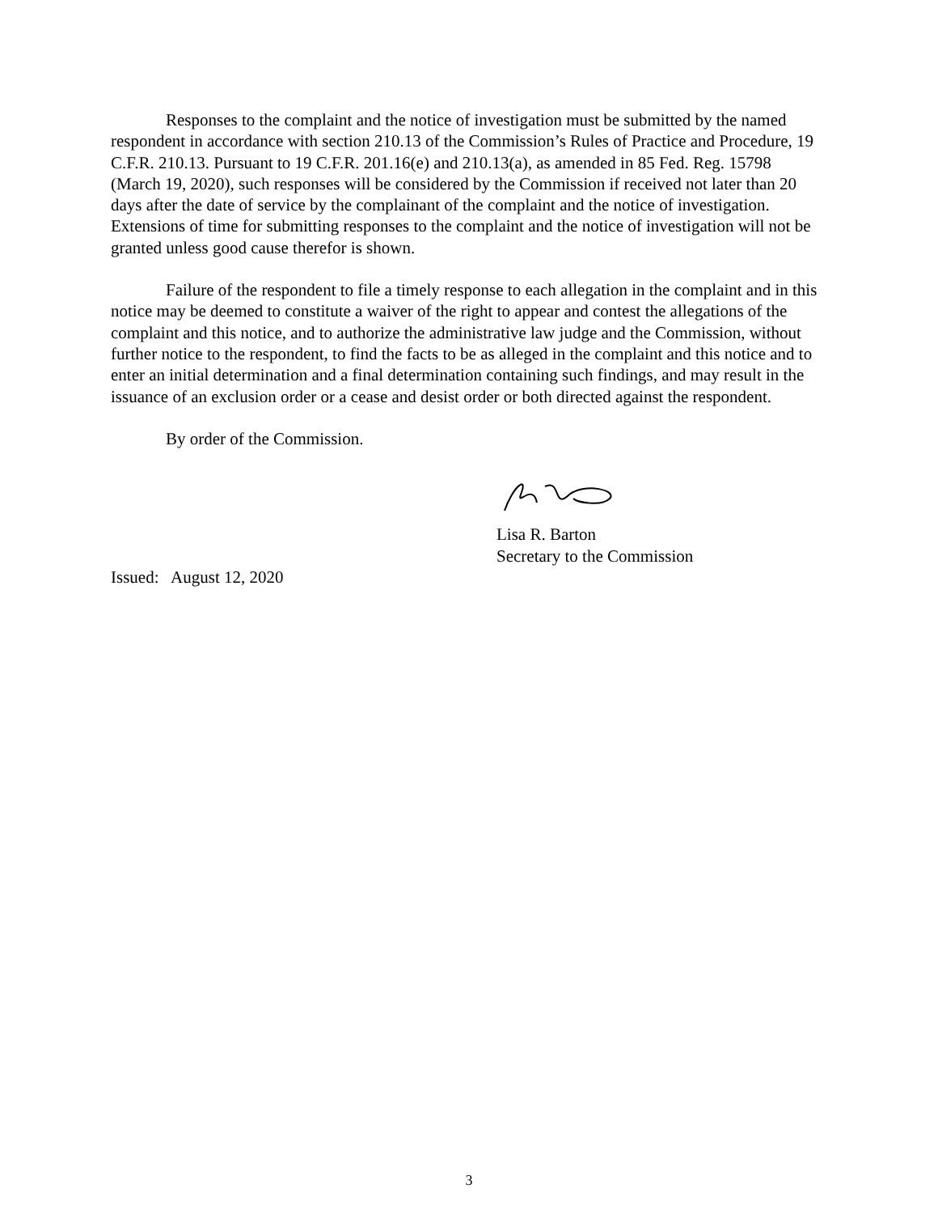Responses to the complaint and the notice of investigation must be submitted by the named respondent in accordance with section 210.13 of the Commission’s Rules of Practice and Procedure, 19 C.F.R. 210.13. Pursuant to 19 C.F.R. 201.16(e) and 210.13(a), as amended in 85 Fed. Reg. 15798 (March 19, 2020), such responses will be considered by the Commission if received not later than 20 days after the date of service by the complainant of the complaint and the notice of investigation. Extensions of time for submitting responses to the complaint and the notice of investigation will not be granted unless good cause therefor is shown.
Failure of the respondent to file a timely response to each allegation in the complaint and in this notice may be deemed to constitute a waiver of the right to appear and contest the allegations of the complaint and this notice, and to authorize the administrative law judge and the Commission, without further notice to the respondent, to find the facts to be as alleged in the complaint and this notice and to enter an initial determination and a final determination containing such findings, and may result in the issuance of an exclusion order or a cease and desist order or both directed against the respondent.
By order of the Commission.
Lisa R. Barton
Secretary to the Commission
Issued: August 12, 2020
3